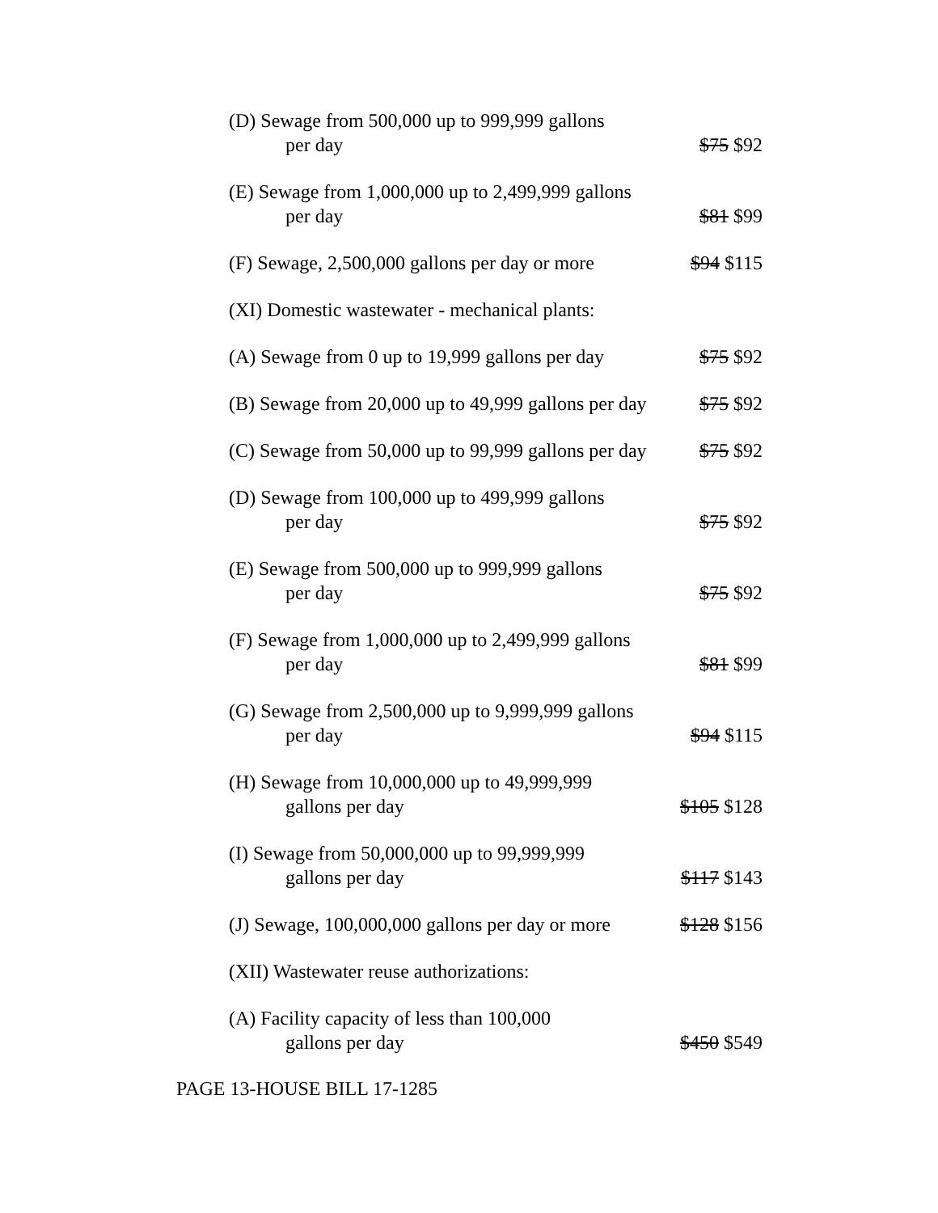| (D) Sewage from 500,000 up to 999,999 gallons per day | $75 $92 |
| (E) Sewage from 1,000,000 up to 2,499,999 gallons per day | $81 $99 |
| (F) Sewage, 2,500,000 gallons per day or more | $94 $115 |
| (XI) Domestic wastewater - mechanical plants: | |
| (A) Sewage from 0 up to 19,999 gallons per day | $75 $92 |
| (B) Sewage from 20,000 up to 49,999 gallons per day | $75 $92 |
| (C) Sewage from 50,000 up to 99,999 gallons per day | $75 $92 |
| (D) Sewage from 100,000 up to 499,999 gallons per day | $75 $92 |
| (E) Sewage from 500,000 up to 999,999 gallons per day | $75 $92 |
| (F) Sewage from 1,000,000 up to 2,499,999 gallons per day | $81 $99 |
| (G) Sewage from 2,500,000 up to 9,999,999 gallons per day | $94 $115 |
| (H) Sewage from 10,000,000 up to 49,999,999 gallons per day | $105 $128 |
| (I) Sewage from 50,000,000 up to 99,999,999 gallons per day | $117 $143 |
| (J) Sewage, 100,000,000 gallons per day or more | $128 $156 |
| (XII) Wastewater reuse authorizations: | |
| (A) Facility capacity of less than 100,000 gallons per day | $450 $549 |
PAGE 13-HOUSE BILL 17-1285